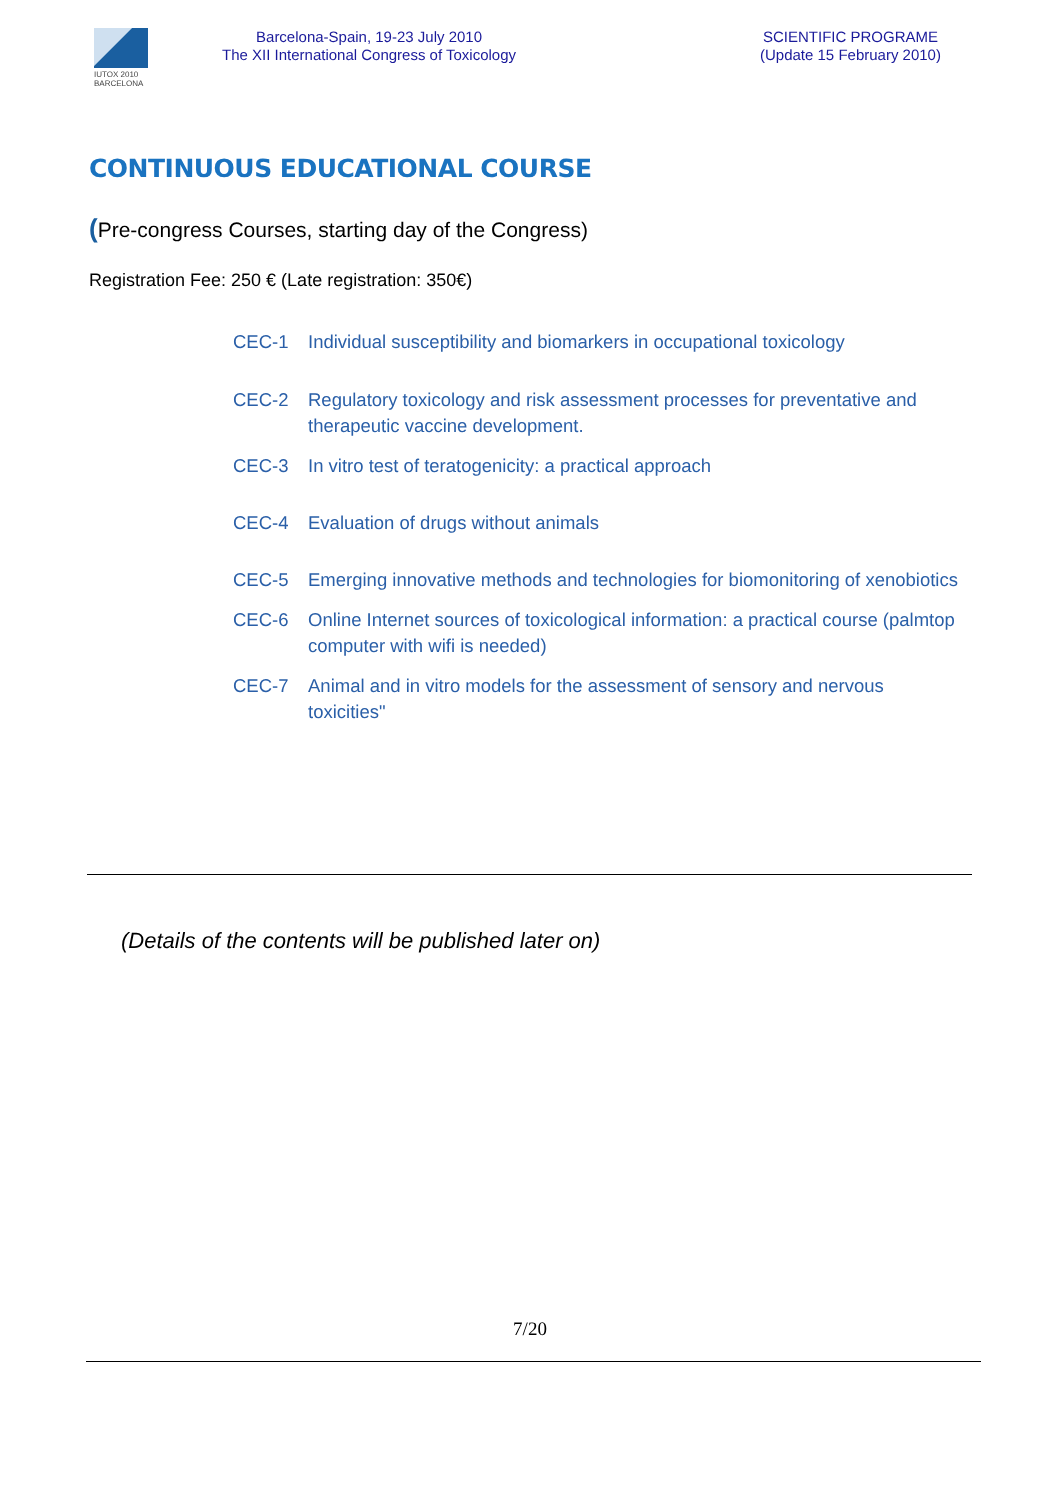IUTOX 2010
BARCELONA
Barcelona-Spain, 19-23 July 2010
The XII International Congress of Toxicology
SCIENTIFIC PROGRAME
(Update 15 February 2010)
CONTINUOUS EDUCATIONAL COURSE
(Pre-congress Courses, starting day of the Congress)
Registration Fee: 250 € (Late registration: 350€)
CEC-1 Individual susceptibility and biomarkers in occupational toxicology
CEC-2 Regulatory toxicology and risk assessment processes for preventative and therapeutic vaccine development.
CEC-3 In vitro test of teratogenicity: a practical approach
CEC-4 Evaluation of drugs without animals
CEC-5 Emerging innovative methods and technologies for biomonitoring of xenobiotics
CEC-6 Online Internet sources of toxicological information: a practical course (palmtop computer with wifi is needed)
CEC-7 Animal and in vitro models for the assessment of sensory and nervous toxicities"
(Details of the contents will be published later on)
7/20